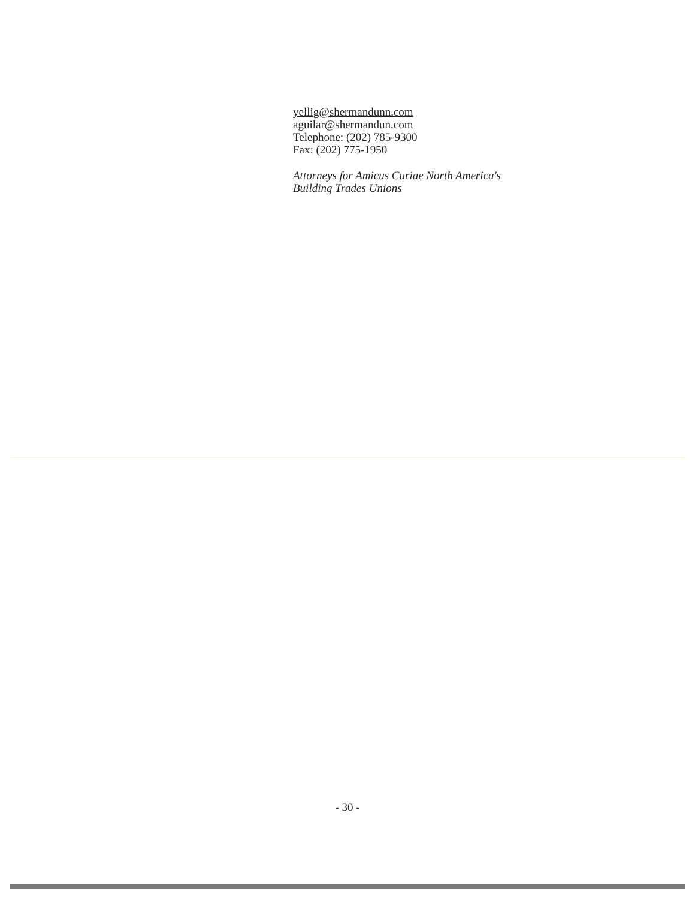yellig@shermandunn.com
aguilar@shermandun.com
Telephone: (202) 785-9300
Fax: (202) 775-1950
Attorneys for Amicus Curiae North America's
Building Trades Unions
- 30 -